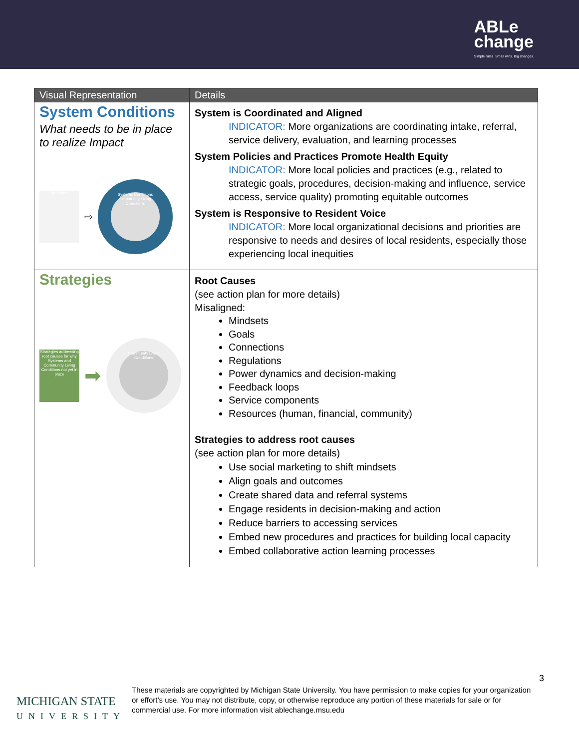ABLe
change
Simple rules. Small wins. Big changes.
| Visual Representation | Details |
| --- | --- |
| System Conditions What needs to be in place to realize Impact Strategies ⇨ Systems Conditions Community Living Conditions | System is Coordinated and Aligned INDICATOR: More organizations are coordinating intake, referral, service delivery, evaluation, and learning processes System Policies and Practices Promote Health Equity INDICATOR: More local policies and practices (e.g., related to strategic goals, procedures, decision-making and influence, service access, service quality) promoting equitable outcomes System is Responsive to Resident Voice INDICATOR: More local organizational decisions and priorities are responsive to needs and desires of local residents, especially those experiencing local inequities |
| Strategies Strategies addressing root causes for why Systems and Community Living Conditions not yet in place ➡ Community Living Conditions | Root Causes (see action plan for more details) Misaligned: Mindsets Goals Connections Regulations Power dynamics and decision-making Feedback loops Service components Resources (human, financial, community) Strategies to address root causes (see action plan for more details) Use social marketing to shift mindsets Align goals and outcomes Create shared data and referral systems Engage residents in decision-making and action Reduce barriers to accessing services Embed new procedures and practices for building local capacity Embed collaborative action learning processes |
3
MICHIGAN STATE
UNIVERSITY
These materials are copyrighted by Michigan State University. You have permission to make copies for your organization or effort’s use. You may not distribute, copy, or otherwise reproduce any portion of these materials for sale or for commercial use. For more information visit ablechange.msu.edu